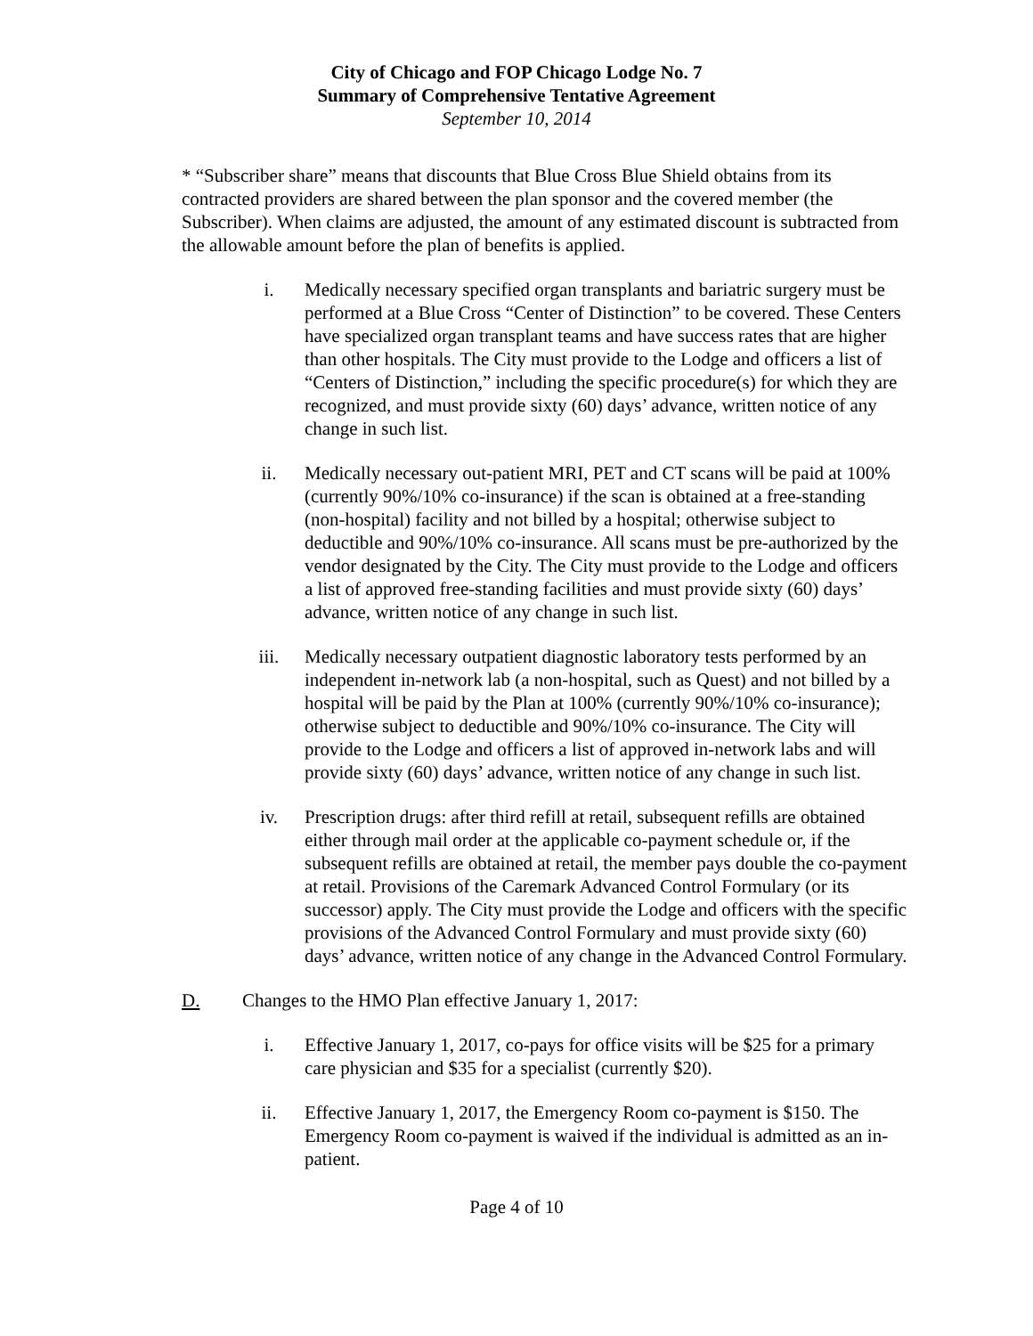City of Chicago and FOP Chicago Lodge No. 7
Summary of Comprehensive Tentative Agreement
September 10, 2014
* “Subscriber share” means that discounts that Blue Cross Blue Shield obtains from its contracted providers are shared between the plan sponsor and the covered member (the Subscriber). When claims are adjusted, the amount of any estimated discount is subtracted from the allowable amount before the plan of benefits is applied.
i. Medically necessary specified organ transplants and bariatric surgery must be performed at a Blue Cross “Center of Distinction” to be covered. These Centers have specialized organ transplant teams and have success rates that are higher than other hospitals. The City must provide to the Lodge and officers a list of “Centers of Distinction,” including the specific procedure(s) for which they are recognized, and must provide sixty (60) days’ advance, written notice of any change in such list.
ii. Medically necessary out-patient MRI, PET and CT scans will be paid at 100% (currently 90%/10% co-insurance) if the scan is obtained at a free-standing (non-hospital) facility and not billed by a hospital; otherwise subject to deductible and 90%/10% co-insurance. All scans must be pre-authorized by the vendor designated by the City. The City must provide to the Lodge and officers a list of approved free-standing facilities and must provide sixty (60) days’ advance, written notice of any change in such list.
iii. Medically necessary outpatient diagnostic laboratory tests performed by an independent in-network lab (a non-hospital, such as Quest) and not billed by a hospital will be paid by the Plan at 100% (currently 90%/10% co-insurance); otherwise subject to deductible and 90%/10% co-insurance. The City will provide to the Lodge and officers a list of approved in-network labs and will provide sixty (60) days’ advance, written notice of any change in such list.
iv. Prescription drugs: after third refill at retail, subsequent refills are obtained either through mail order at the applicable co-payment schedule or, if the subsequent refills are obtained at retail, the member pays double the co-payment at retail. Provisions of the Caremark Advanced Control Formulary (or its successor) apply. The City must provide the Lodge and officers with the specific provisions of the Advanced Control Formulary and must provide sixty (60) days’ advance, written notice of any change in the Advanced Control Formulary.
D. Changes to the HMO Plan effective January 1, 2017:
i. Effective January 1, 2017, co-pays for office visits will be $25 for a primary care physician and $35 for a specialist (currently $20).
ii. Effective January 1, 2017, the Emergency Room co-payment is $150. The Emergency Room co-payment is waived if the individual is admitted as an in-patient.
Page 4 of 10